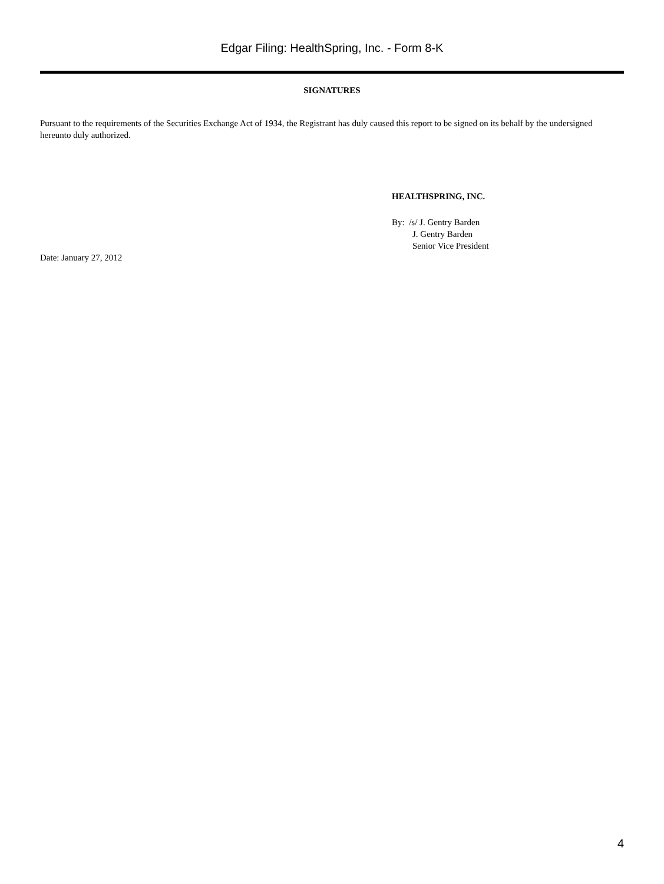Edgar Filing: HealthSpring, Inc. - Form 8-K
SIGNATURES
Pursuant to the requirements of the Securities Exchange Act of 1934, the Registrant has duly caused this report to be signed on its behalf by the undersigned hereunto duly authorized.
HEALTHSPRING, INC.
By: /s/ J. Gentry Barden
J. Gentry Barden
Senior Vice President
Date: January 27, 2012
4